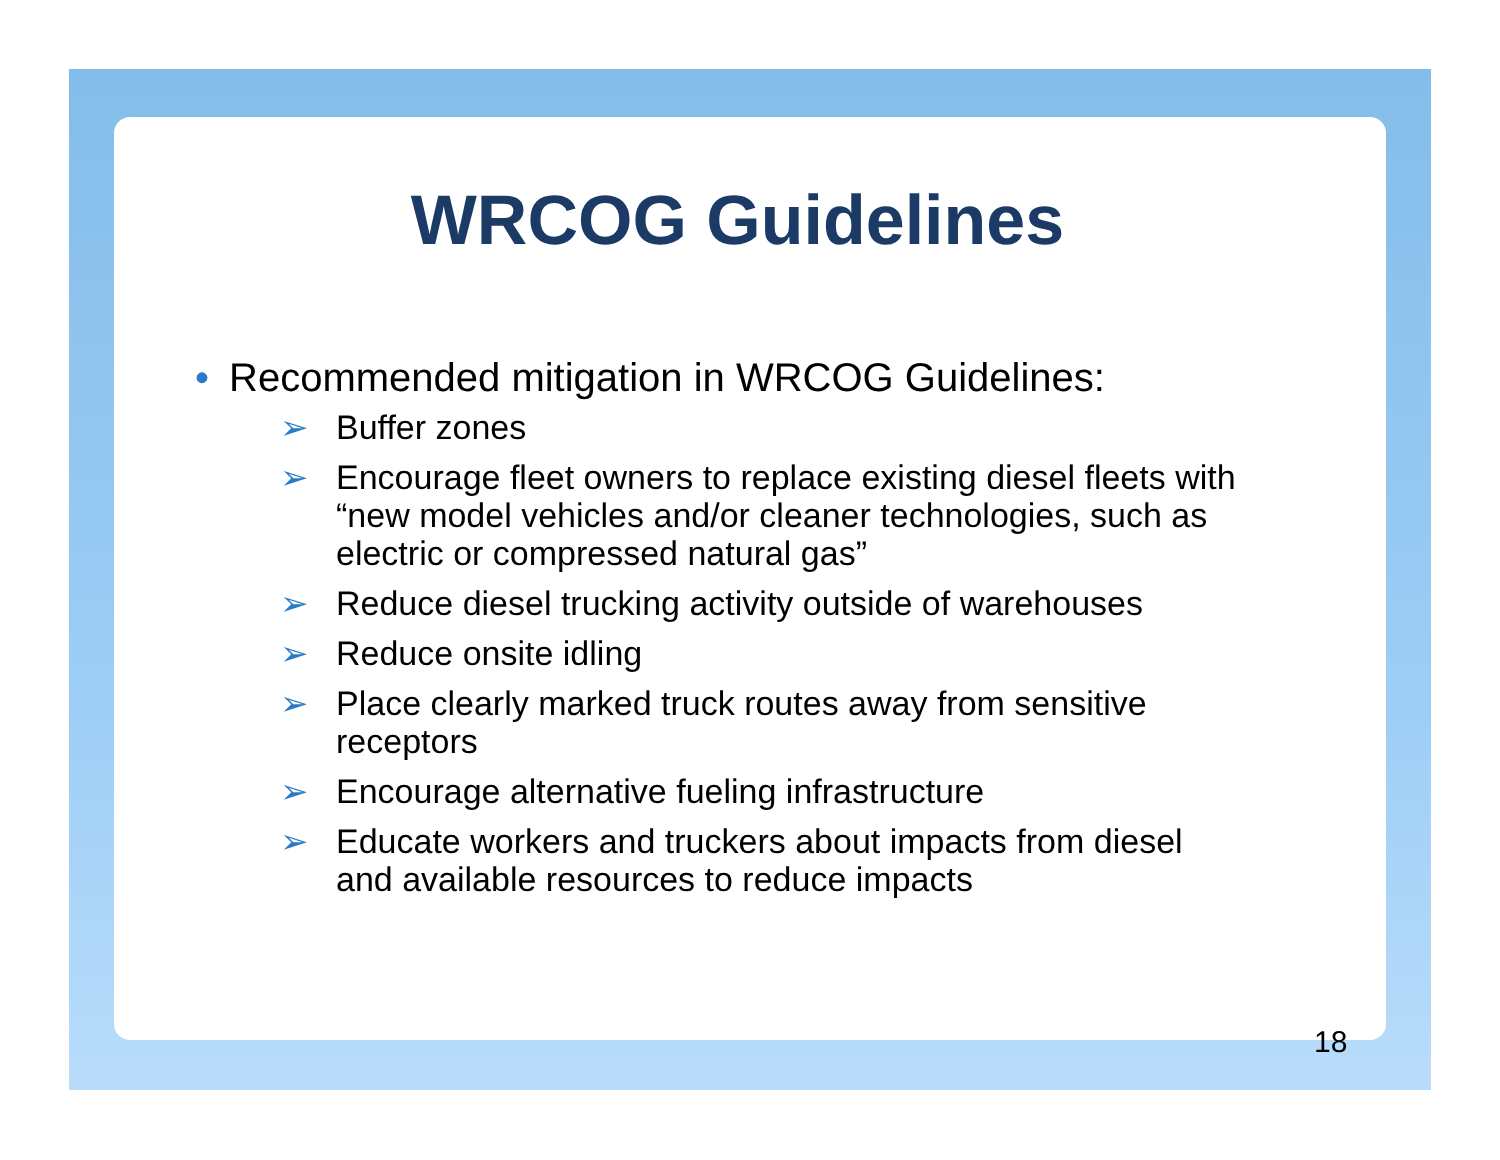WRCOG Guidelines
• Recommended mitigation in WRCOG Guidelines:
➢ Buffer zones
➢ Encourage fleet owners to replace existing diesel fleets with “new model vehicles and/or cleaner technologies, such as electric or compressed natural gas”
➢ Reduce diesel trucking activity outside of warehouses
➢ Reduce onsite idling
➢ Place clearly marked truck routes away from sensitive receptors
➢ Encourage alternative fueling infrastructure
➢ Educate workers and truckers about impacts from diesel and available resources to reduce impacts
18